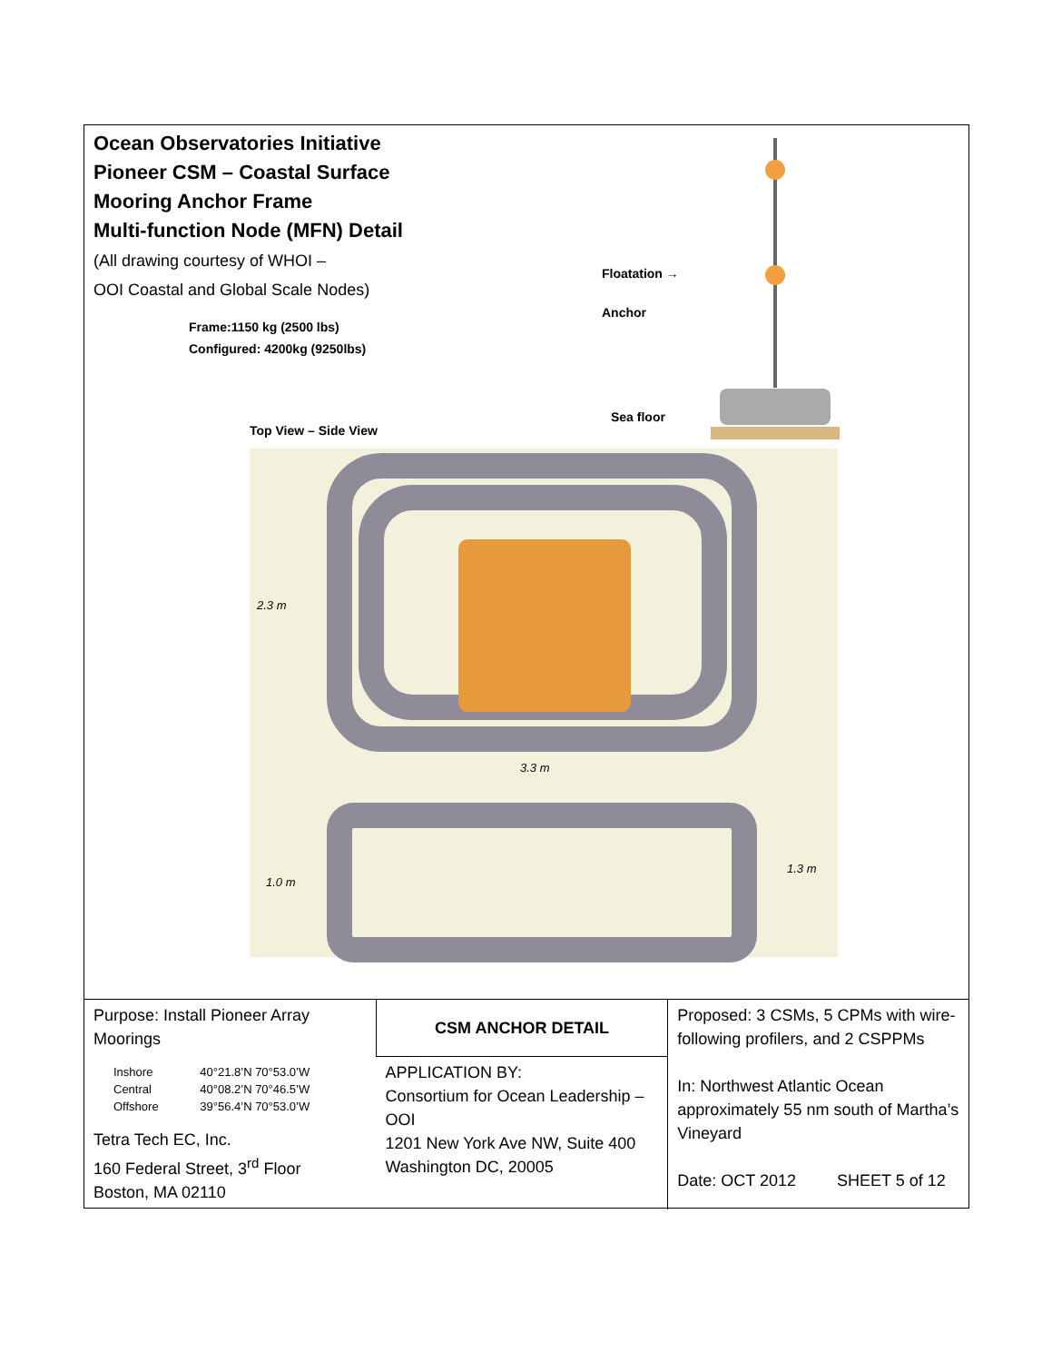Ocean Observatories Initiative
Pioneer CSM – Coastal Surface
Mooring Anchor Frame
Multi-function Node (MFN) Detail
(All drawing courtesy of WHOI –
OOI Coastal and Global Scale Nodes)
Frame:1150 kg (2500 lbs)
Configured: 4200kg (9250lbs)
Floatation →
Anchor
Sea floor
Top View – Side View
2.3 m
3.3 m
1.0 m
1.3 m
| Purpose: Install Pioneer Array Moorings / Inshore / 40°21.8’N 70°53.0’W / / Central / 40°08.2’N 70°46.5’W / / Offshore / 39°56.4’N 70°53.0’W / Tetra Tech EC, Inc. 160 Federal Street, 3<sup>rd</sup> Floor Boston, MA 02110 | CSM ANCHOR DETAIL | Proposed: 3 CSMs, 5 CPMs with wire-following profilers, and 2 CSPPMs In: Northwest Atlantic Ocean approximately 55 nm south of Martha’s Vineyard Date: OCT 2012 SHEET 5 of 12 |
| | APPLICATION BY: Consortium for Ocean Leadership – OOI 1201 New York Ave NW, Suite 400 Washington DC, 20005 | |